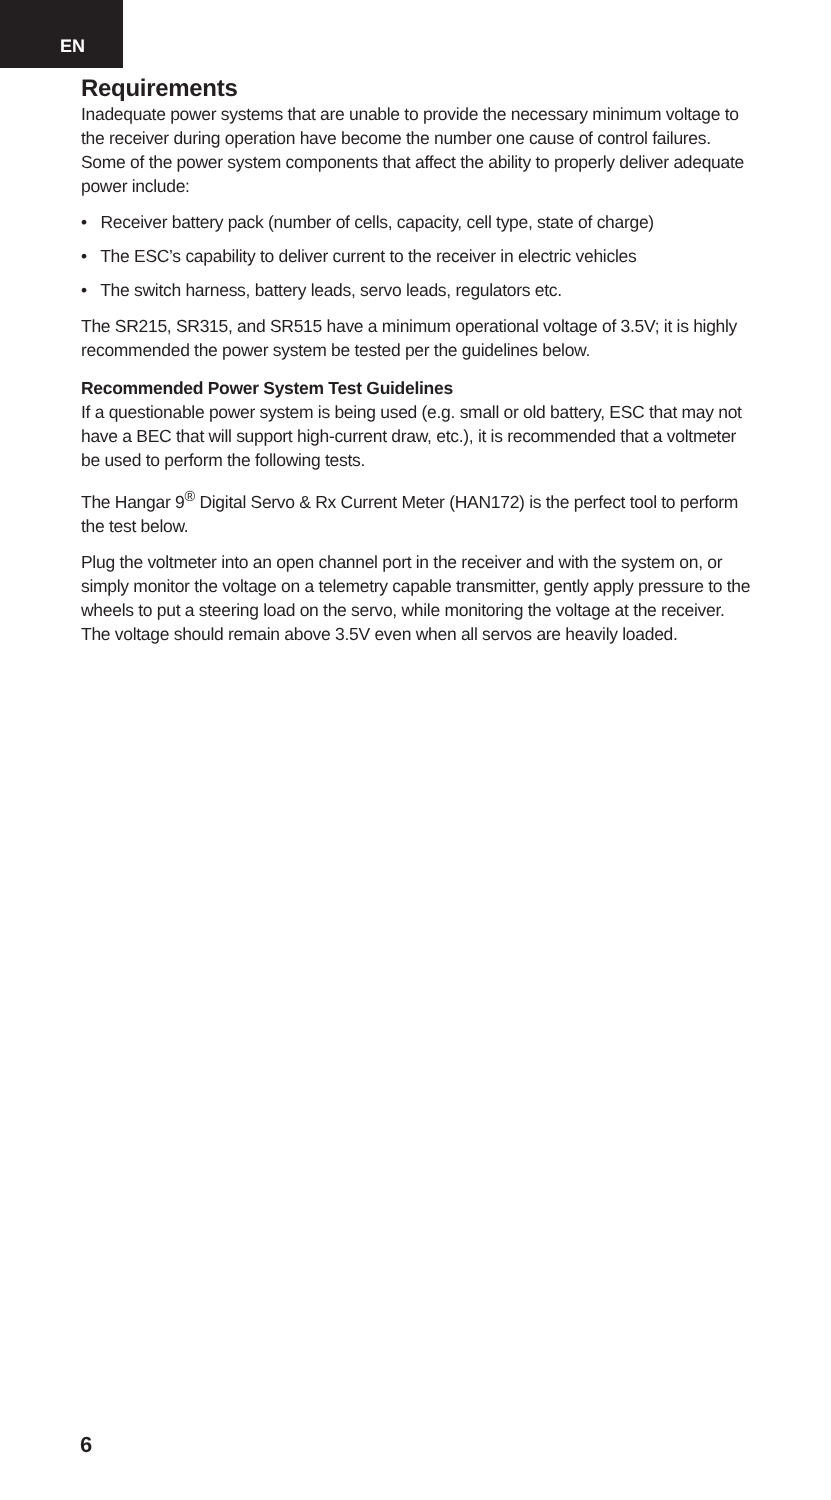EN
Requirements
Inadequate power systems that are unable to provide the necessary minimum voltage to the receiver during operation have become the number one cause of control failures. Some of the power system components that affect the ability to properly deliver adequate power include:
• Receiver battery pack (number of cells, capacity, cell type, state of charge)
• The ESC’s capability to deliver current to the receiver in electric vehicles
• The switch harness, battery leads, servo leads, regulators etc.
The SR215, SR315, and SR515 have a minimum operational voltage of 3.5V; it is highly recommended the power system be tested per the guidelines below.
Recommended Power System Test Guidelines
If a questionable power system is being used (e.g. small or old battery, ESC that may not have a BEC that will support high-current draw, etc.), it is recommended that a voltmeter be used to perform the following tests.
The Hangar 9<sup>®</sup> Digital Servo & Rx Current Meter (HAN172) is the perfect tool to perform the test below.
Plug the voltmeter into an open channel port in the receiver and with the system on, or simply monitor the voltage on a telemetry capable transmitter, gently apply pressure to the wheels to put a steering load on the servo, while monitoring the voltage at the receiver. The voltage should remain above 3.5V even when all servos are heavily loaded.
6